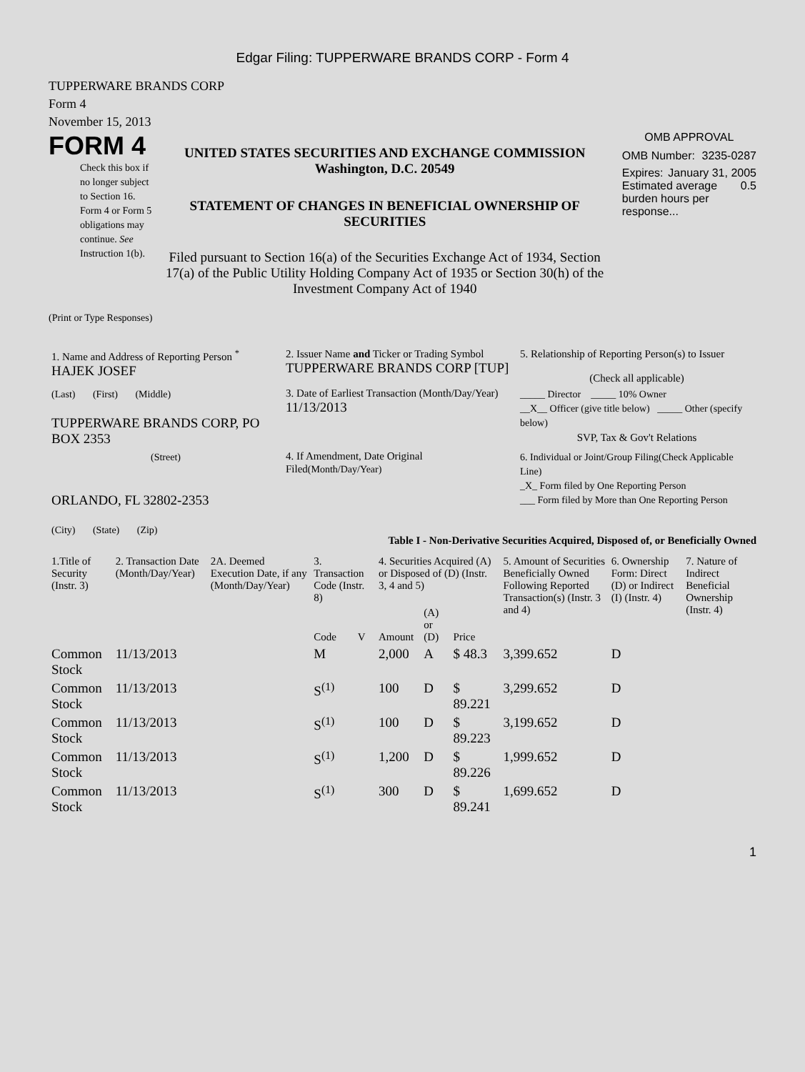Edgar Filing: TUPPERWARE BRANDS CORP - Form 4
TUPPERWARE BRANDS CORP
Form 4
November 15, 2013
FORM 4
Check this box if no longer subject to Section 16. Form 4 or Form 5 obligations may continue. See Instruction 1(b).
UNITED STATES SECURITIES AND EXCHANGE COMMISSION
Washington, D.C. 20549
STATEMENT OF CHANGES IN BENEFICIAL OWNERSHIP OF SECURITIES
Filed pursuant to Section 16(a) of the Securities Exchange Act of 1934, Section 17(a) of the Public Utility Holding Company Act of 1935 or Section 30(h) of the Investment Company Act of 1940
OMB APPROVAL
OMB Number: 3235-0287
Expires: January 31, 2005
Estimated average burden hours per response... 0.5
(Print or Type Responses)
| 1. Name and Address of Reporting Person <sup>*</sup> HAJEK JOSEF | 2. Issuer Name and Ticker or Trading Symbol TUPPERWARE BRANDS CORP [TUP] | 5. Relationship of Reporting Person(s) to Issuer (Check all applicable) |
| (Last) (First) (Middle) TUPPERWARE BRANDS CORP, PO BOX 2353 | 3. Date of Earliest Transaction (Month/Day/Year) 11/13/2013 | _____ Director _____ 10% Owner __X__ Officer (give title below) _____ Other (specify below) SVP, Tax & Gov't Relations |
| (Street) ORLANDO, FL 32802-2353 (City) (State) (Zip) | 4. If Amendment, Date Original Filed (Month/Day/Year) | 6. Individual or Joint/Group Filing(Check Applicable Line) _X_ Form filed by One Reporting Person ___ Form filed by More than One Reporting Person |
Table I - Non-Derivative Securities Acquired, Disposed of, or Beneficially Owned
| 1.Title of Security (Instr. 3) | 2. Transaction Date (Month/Day/Year) | 2A. Deemed Execution Date, if any (Month/Day/Year) | 3. Transaction Code (Instr. 8) | | 4. Securities Acquired (A) or Disposed of (D) (Instr. 3, 4 and 5) | | | 5. Amount of Securities Beneficially Owned Following Reported Transaction(s) (Instr. 3 and 4) | 6. Ownership Form: Direct (D) or Indirect (I) (Instr. 4) | 7. Nature of Indirect Beneficial Ownership (Instr. 4) |
| --- | --- | --- | --- | --- | --- | --- | --- | --- | --- | --- |
| | | | Code | V | Amount | (A) or (D) | Price | | | |
| Common Stock | 11/13/2013 | | M | | 2,000 | A | $ 48.3 | 3,399.652 | D | |
| Common Stock | 11/13/2013 | | S<sup>(1)</sup> | | 100 | D | $ 89.221 | 3,299.652 | D | |
| Common Stock | 11/13/2013 | | S<sup>(1)</sup> | | 100 | D | $ 89.223 | 3,199.652 | D | |
| Common Stock | 11/13/2013 | | S<sup>(1)</sup> | | 1,200 | D | $ 89.226 | 1,999.652 | D | |
| Common Stock | 11/13/2013 | | S<sup>(1)</sup> | | 300 | D | $ 89.241 | 1,699.652 | D | |
1